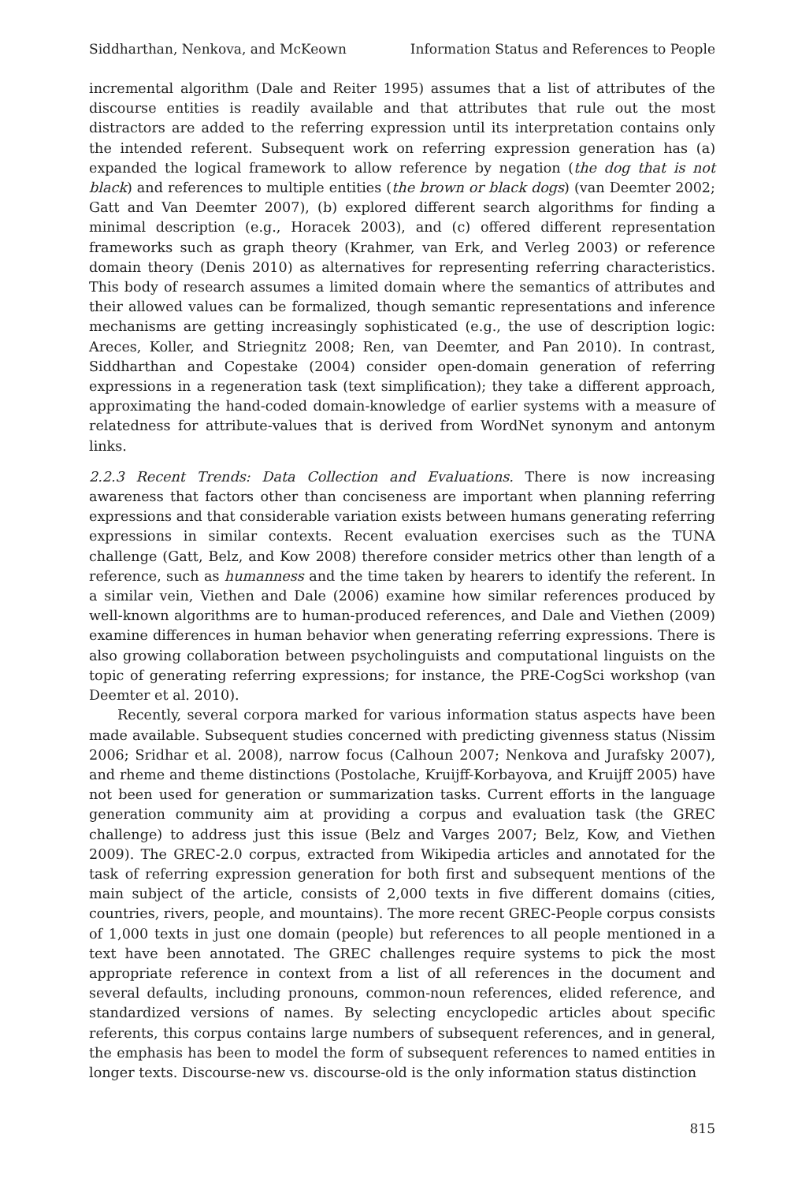Siddharthan, Nenkova, and McKeown Information Status and References to People
incremental algorithm (Dale and Reiter 1995) assumes that a list of attributes of the discourse entities is readily available and that attributes that rule out the most distractors are added to the referring expression until its interpretation contains only the intended referent. Subsequent work on referring expression generation has (a) expanded the logical framework to allow reference by negation (the dog that is not black) and references to multiple entities (the brown or black dogs) (van Deemter 2002; Gatt and Van Deemter 2007), (b) explored different search algorithms for finding a minimal description (e.g., Horacek 2003), and (c) offered different representation frameworks such as graph theory (Krahmer, van Erk, and Verleg 2003) or reference domain theory (Denis 2010) as alternatives for representing referring characteristics. This body of research assumes a limited domain where the semantics of attributes and their allowed values can be formalized, though semantic representations and inference mechanisms are getting increasingly sophisticated (e.g., the use of description logic: Areces, Koller, and Striegnitz 2008; Ren, van Deemter, and Pan 2010). In contrast, Siddharthan and Copestake (2004) consider open-domain generation of referring expressions in a regeneration task (text simplification); they take a different approach, approximating the hand-coded domain-knowledge of earlier systems with a measure of relatedness for attribute-values that is derived from WordNet synonym and antonym links.
2.2.3 Recent Trends: Data Collection and Evaluations. There is now increasing awareness that factors other than conciseness are important when planning referring expressions and that considerable variation exists between humans generating referring expressions in similar contexts. Recent evaluation exercises such as the TUNA challenge (Gatt, Belz, and Kow 2008) therefore consider metrics other than length of a reference, such as humanness and the time taken by hearers to identify the referent. In a similar vein, Viethen and Dale (2006) examine how similar references produced by well-known algorithms are to human-produced references, and Dale and Viethen (2009) examine differences in human behavior when generating referring expressions. There is also growing collaboration between psycholinguists and computational linguists on the topic of generating referring expressions; for instance, the PRE-CogSci workshop (van Deemter et al. 2010).
Recently, several corpora marked for various information status aspects have been made available. Subsequent studies concerned with predicting givenness status (Nissim 2006; Sridhar et al. 2008), narrow focus (Calhoun 2007; Nenkova and Jurafsky 2007), and rheme and theme distinctions (Postolache, Kruijff-Korbayova, and Kruijff 2005) have not been used for generation or summarization tasks. Current efforts in the language generation community aim at providing a corpus and evaluation task (the GREC challenge) to address just this issue (Belz and Varges 2007; Belz, Kow, and Viethen 2009). The GREC-2.0 corpus, extracted from Wikipedia articles and annotated for the task of referring expression generation for both first and subsequent mentions of the main subject of the article, consists of 2,000 texts in five different domains (cities, countries, rivers, people, and mountains). The more recent GREC-People corpus consists of 1,000 texts in just one domain (people) but references to all people mentioned in a text have been annotated. The GREC challenges require systems to pick the most appropriate reference in context from a list of all references in the document and several defaults, including pronouns, common-noun references, elided reference, and standardized versions of names. By selecting encyclopedic articles about specific referents, this corpus contains large numbers of subsequent references, and in general, the emphasis has been to model the form of subsequent references to named entities in longer texts. Discourse-new vs. discourse-old is the only information status distinction
815